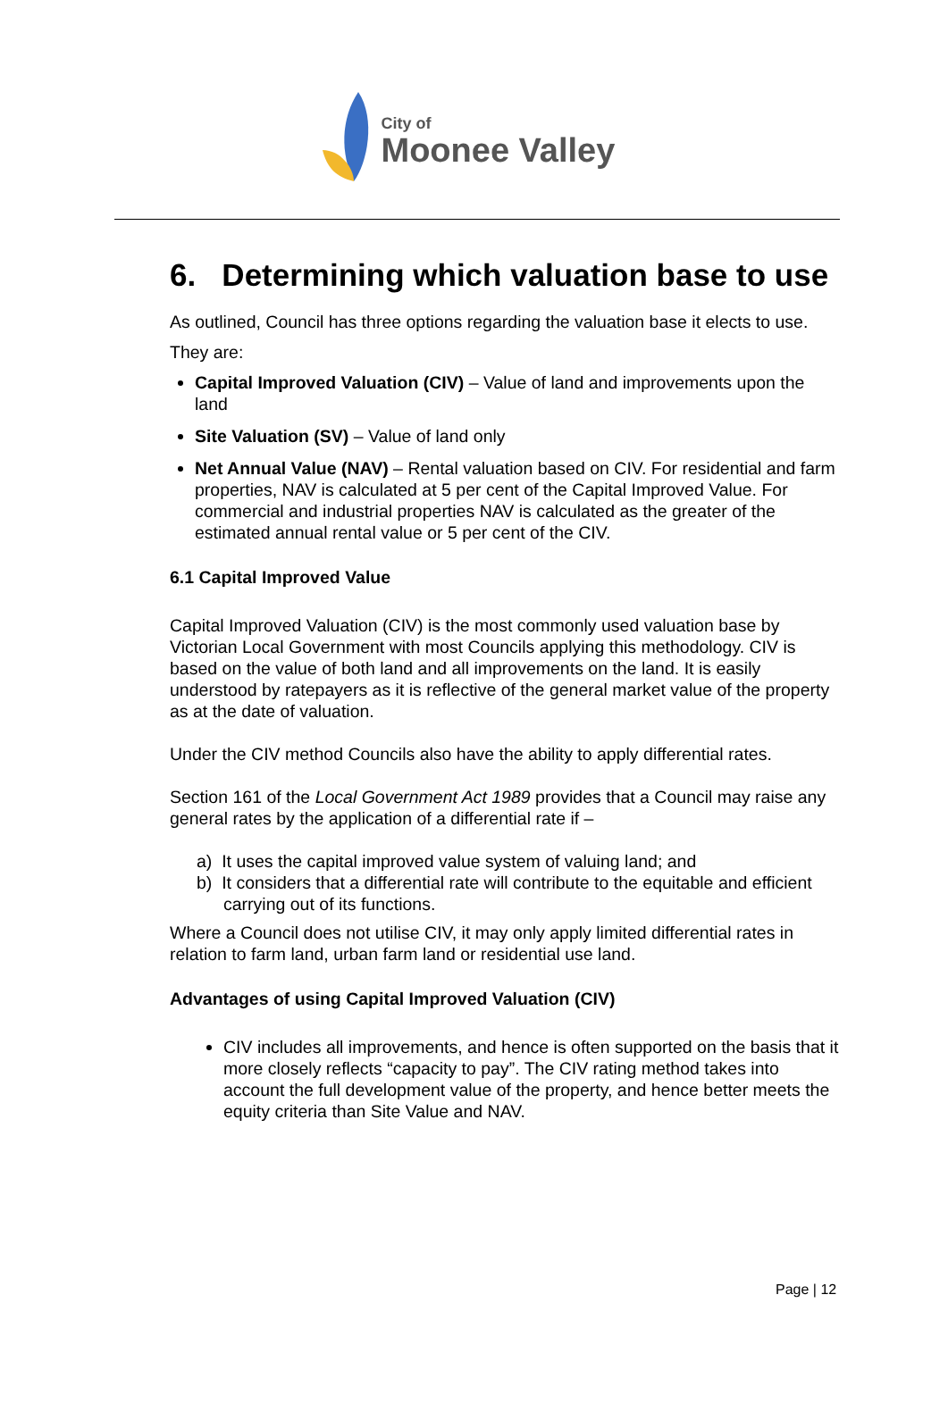City of
Moonee Valley
6. Determining which valuation base to use
As outlined, Council has three options regarding the valuation base it elects to use.
They are:
Capital Improved Valuation (CIV) – Value of land and improvements upon the land
Site Valuation (SV) – Value of land only
Net Annual Value (NAV) – Rental valuation based on CIV. For residential and farm properties, NAV is calculated at 5 per cent of the Capital Improved Value. For commercial and industrial properties NAV is calculated as the greater of the estimated annual rental value or 5 per cent of the CIV.
6.1 Capital Improved Value
Capital Improved Valuation (CIV) is the most commonly used valuation base by Victorian Local Government with most Councils applying this methodology. CIV is based on the value of both land and all improvements on the land. It is easily understood by ratepayers as it is reflective of the general market value of the property as at the date of valuation.
Under the CIV method Councils also have the ability to apply differential rates.
Section 161 of the Local Government Act 1989 provides that a Council may raise any general rates by the application of a differential rate if –
a) It uses the capital improved value system of valuing land; and
b) It considers that a differential rate will contribute to the equitable and efficient carrying out of its functions.
Where a Council does not utilise CIV, it may only apply limited differential rates in relation to farm land, urban farm land or residential use land.
Advantages of using Capital Improved Valuation (CIV)
CIV includes all improvements, and hence is often supported on the basis that it more closely reflects “capacity to pay”. The CIV rating method takes into account the full development value of the property, and hence better meets the equity criteria than Site Value and NAV.
Page | 12